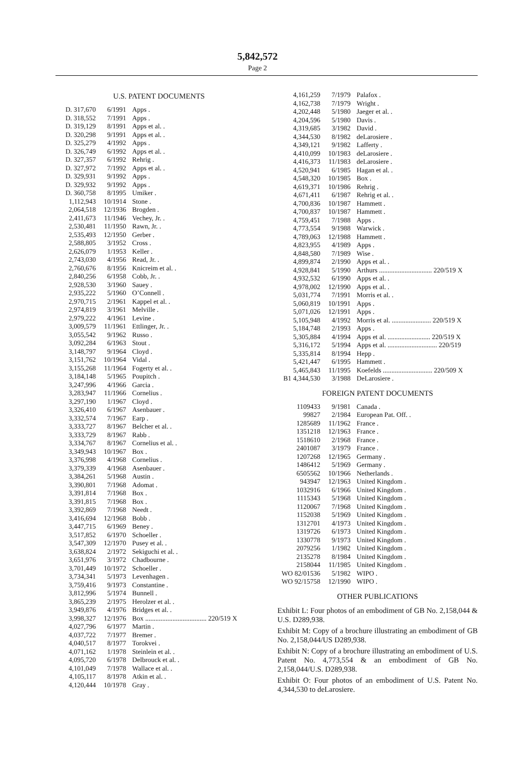5,842,572
Page 2
U.S. PATENT DOCUMENTS
| D. 317,670 | 6/1991 | Apps . |
| D. 318,552 | 7/1991 | Apps . |
| D. 319,129 | 8/1991 | Apps et al. . |
| D. 320,298 | 9/1991 | Apps et al. . |
| D. 325,279 | 4/1992 | Apps . |
| D. 326,749 | 6/1992 | Apps et al. . |
| D. 327,357 | 6/1992 | Rehrig . |
| D. 327,972 | 7/1992 | Apps et al. . |
| D. 329,931 | 9/1992 | Apps . |
| D. 329,932 | 9/1992 | Apps . |
| D. 360,758 | 8/1995 | Umiker . |
| 1,112,943 | 10/1914 | Stone . |
| 2,064,518 | 12/1936 | Brogden . |
| 2,411,673 | 11/1946 | Vechey, Jr. . |
| 2,530,481 | 11/1950 | Rawn, Jr. . |
| 2,535,493 | 12/1950 | Gerber . |
| 2,588,805 | 3/1952 | Cross . |
| 2,626,079 | 1/1953 | Keller . |
| 2,743,030 | 4/1956 | Read, Jr. . |
| 2,760,676 | 8/1956 | Knicreim et al. . |
| 2,840,256 | 6/1958 | Cobb, Jr. . |
| 2,928,530 | 3/1960 | Sauey . |
| 2,935,222 | 5/1960 | O’Connell . |
| 2,970,715 | 2/1961 | Kappel et al. . |
| 2,974,819 | 3/1961 | Melville . |
| 2,979,222 | 4/1961 | Levine . |
| 3,009,579 | 11/1961 | Ettlinger, Jr. . |
| 3,055,542 | 9/1962 | Russo . |
| 3,092,284 | 6/1963 | Stout . |
| 3,148,797 | 9/1964 | Cloyd . |
| 3,151,762 | 10/1964 | Vidal . |
| 3,155,268 | 11/1964 | Fogerty et al. . |
| 3,184,148 | 5/1965 | Poupitch . |
| 3,247,996 | 4/1966 | Garcia . |
| 3,283,947 | 11/1966 | Cornelius . |
| 3,297,190 | 1/1967 | Cloyd . |
| 3,326,410 | 6/1967 | Asenbauer . |
| 3,332,574 | 7/1967 | Earp . |
| 3,333,727 | 8/1967 | Belcher et al. . |
| 3,333,729 | 8/1967 | Rabb . |
| 3,334,767 | 8/1967 | Cornelius et al. . |
| 3,349,943 | 10/1967 | Box . |
| 3,376,998 | 4/1968 | Cornelius . |
| 3,379,339 | 4/1968 | Asenbauer . |
| 3,384,261 | 5/1968 | Austin . |
| 3,390,801 | 7/1968 | Adomat . |
| 3,391,814 | 7/1968 | Box . |
| 3,391,815 | 7/1968 | Box . |
| 3,392,869 | 7/1968 | Needt . |
| 3,416,694 | 12/1968 | Bobb . |
| 3,447,715 | 6/1969 | Beney . |
| 3,517,852 | 6/1970 | Schoeller . |
| 3,547,309 | 12/1970 | Pusey et al. . |
| 3,638,824 | 2/1972 | Sekiguchi et al. . |
| 3,651,976 | 3/1972 | Chadbourne . |
| 3,701,449 | 10/1972 | Schoeller . |
| 3,734,341 | 5/1973 | Levenhagen . |
| 3,759,416 | 9/1973 | Constantine . |
| 3,812,996 | 5/1974 | Bunnell . |
| 3,865,239 | 2/1975 | Herolzer et al. . |
| 3,949,876 | 4/1976 | Bridges et al. . |
| 3,998,327 | 12/1976 | Box .................................... 220/519 X |
| 4,027,796 | 6/1977 | Martin . |
| 4,037,722 | 7/1977 | Bremer . |
| 4,040,517 | 8/1977 | Torokvei . |
| 4,071,162 | 1/1978 | Steinlein et al. . |
| 4,095,720 | 6/1978 | Delbrouck et al. . |
| 4,101,049 | 7/1978 | Wallace et al. . |
| 4,105,117 | 8/1978 | Atkin et al. . |
| 4,120,444 | 10/1978 | Gray . |
| 4,161,259 | 7/1979 | Palafox . |
| 4,162,738 | 7/1979 | Wright . |
| 4,202,448 | 5/1980 | Jaeger et al. . |
| 4,204,596 | 5/1980 | Davis . |
| 4,319,685 | 3/1982 | David . |
| 4,344,530 | 8/1982 | deLarosiere . |
| 4,349,121 | 9/1982 | Lafferty . |
| 4,410,099 | 10/1983 | deLarosiere . |
| 4,416,373 | 11/1983 | deLarosiere . |
| 4,520,941 | 6/1985 | Hagan et al. . |
| 4,548,320 | 10/1985 | Box . |
| 4,619,371 | 10/1986 | Rehrig . |
| 4,671,411 | 6/1987 | Rehrig et al. . |
| 4,700,836 | 10/1987 | Hammett . |
| 4,700,837 | 10/1987 | Hammett . |
| 4,759,451 | 7/1988 | Apps . |
| 4,773,554 | 9/1988 | Warwick . |
| 4,789,063 | 12/1988 | Hammett . |
| 4,823,955 | 4/1989 | Apps . |
| 4,848,580 | 7/1989 | Wise . |
| 4,899,874 | 2/1990 | Apps et al. . |
| 4,928,841 | 5/1990 | Arthurs ............................... 220/519 X |
| 4,932,532 | 6/1990 | Apps et al. . |
| 4,978,002 | 12/1990 | Apps et al. . |
| 5,031,774 | 7/1991 | Morris et al. . |
| 5,060,819 | 10/1991 | Apps . |
| 5,071,026 | 12/1991 | Apps . |
| 5,105,948 | 4/1992 | Morris et al. ....................... 220/519 X |
| 5,184,748 | 2/1993 | Apps . |
| 5,305,884 | 4/1994 | Apps et al. ......................... 220/519 X |
| 5,316,172 | 5/1994 | Apps et al. ............................. 220/519 |
| 5,335,814 | 8/1994 | Hepp . |
| 5,421,447 | 6/1995 | Hammett . |
| 5,465,843 | 11/1995 | Koefelds ............................. 220/509 X |
| B1 4,344,530 | 3/1988 | DeLarosiere . |
FOREIGN PATENT DOCUMENTS
| 1109433 | 9/1981 | Canada . |
| 99827 | 2/1984 | European Pat. Off. . |
| 1285689 | 11/1962 | France . |
| 1351218 | 12/1963 | France . |
| 1518610 | 2/1968 | France . |
| 2401087 | 3/1979 | France . |
| 1207268 | 12/1965 | Germany . |
| 1486412 | 5/1969 | Germany . |
| 6505562 | 10/1966 | Netherlands . |
| 943947 | 12/1963 | United Kingdom . |
| 1032916 | 6/1966 | United Kingdom . |
| 1115343 | 5/1968 | United Kingdom . |
| 1120067 | 7/1968 | United Kingdom . |
| 1152038 | 5/1969 | United Kingdom . |
| 1312701 | 4/1973 | United Kingdom . |
| 1319726 | 6/1973 | United Kingdom . |
| 1330778 | 9/1973 | United Kingdom . |
| 2079256 | 1/1982 | United Kingdom . |
| 2135278 | 8/1984 | United Kingdom . |
| 2158044 | 11/1985 | United Kingdom . |
| WO 82/01536 | 5/1982 | WIPO . |
| WO 92/15758 | 12/1990 | WIPO . |
OTHER PUBLICATIONS
Exhibit L: Four photos of an embodiment of GB No. 2,158,044 & U.S. D289,938.
Exhibit M: Copy of a brochure illustrating an embodiment of GB No. 2,158,044/US D289,938.
Exhibit N: Copy of a brochure illustrating an embodiment of U.S. Patent No. 4,773,554 & an embodiment of GB No. 2,158,044/U.S. D289,938.
Exhibit O: Four photos of an embodiment of U.S. Patent No. 4,344,530 to deLarosiere.